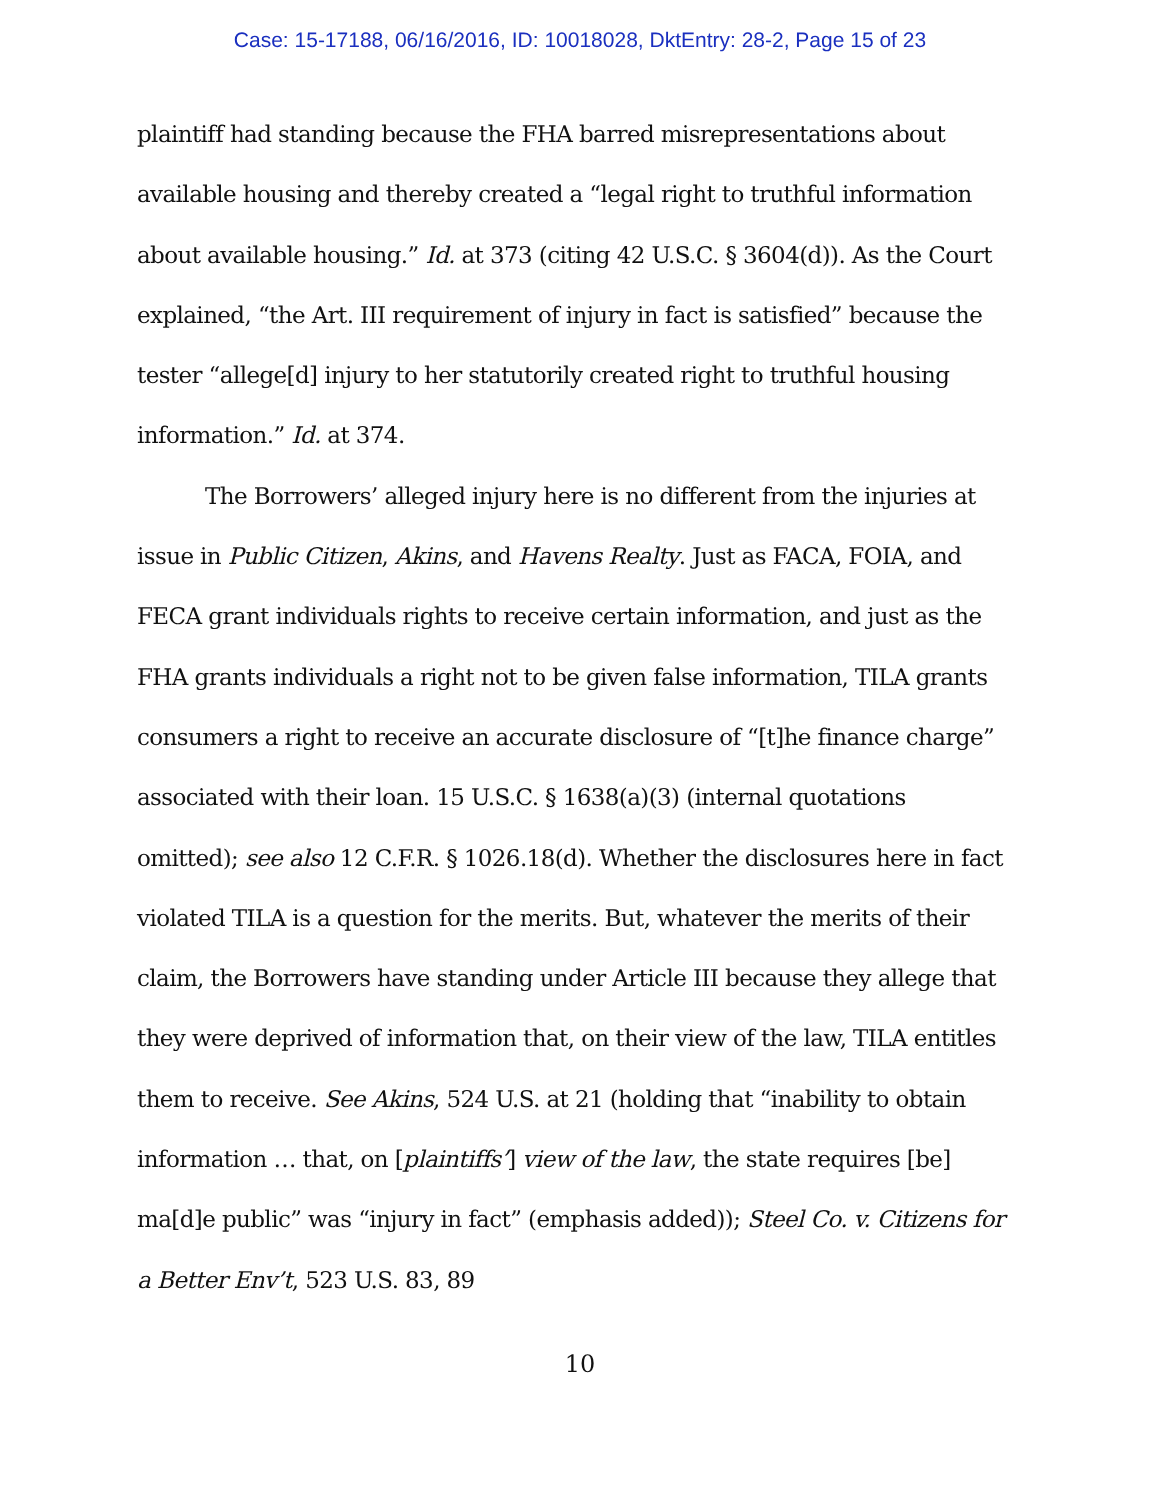Case: 15-17188, 06/16/2016, ID: 10018028, DktEntry: 28-2, Page 15 of 23
plaintiff had standing because the FHA barred misrepresentations about available housing and thereby created a “legal right to truthful information about available housing.” Id. at 373 (citing 42 U.S.C. § 3604(d)). As the Court explained, “the Art. III requirement of injury in fact is satisfied” because the tester “allege[d] injury to her statutorily created right to truthful housing information.” Id. at 374.
The Borrowers’ alleged injury here is no different from the injuries at issue in Public Citizen, Akins, and Havens Realty. Just as FACA, FOIA, and FECA grant individuals rights to receive certain information, and just as the FHA grants individuals a right not to be given false information, TILA grants consumers a right to receive an accurate disclosure of “[t]he finance charge” associated with their loan. 15 U.S.C. § 1638(a)(3) (internal quotations omitted); see also 12 C.F.R. § 1026.18(d). Whether the disclosures here in fact violated TILA is a question for the merits. But, whatever the merits of their claim, the Borrowers have standing under Article III because they allege that they were deprived of information that, on their view of the law, TILA entitles them to receive. See Akins, 524 U.S. at 21 (holding that “inability to obtain information … that, on [plaintiffs’] view of the law, the state requires [be] ma[d]e public” was “injury in fact” (emphasis added)); Steel Co. v. Citizens for a Better Env’t, 523 U.S. 83, 89
10